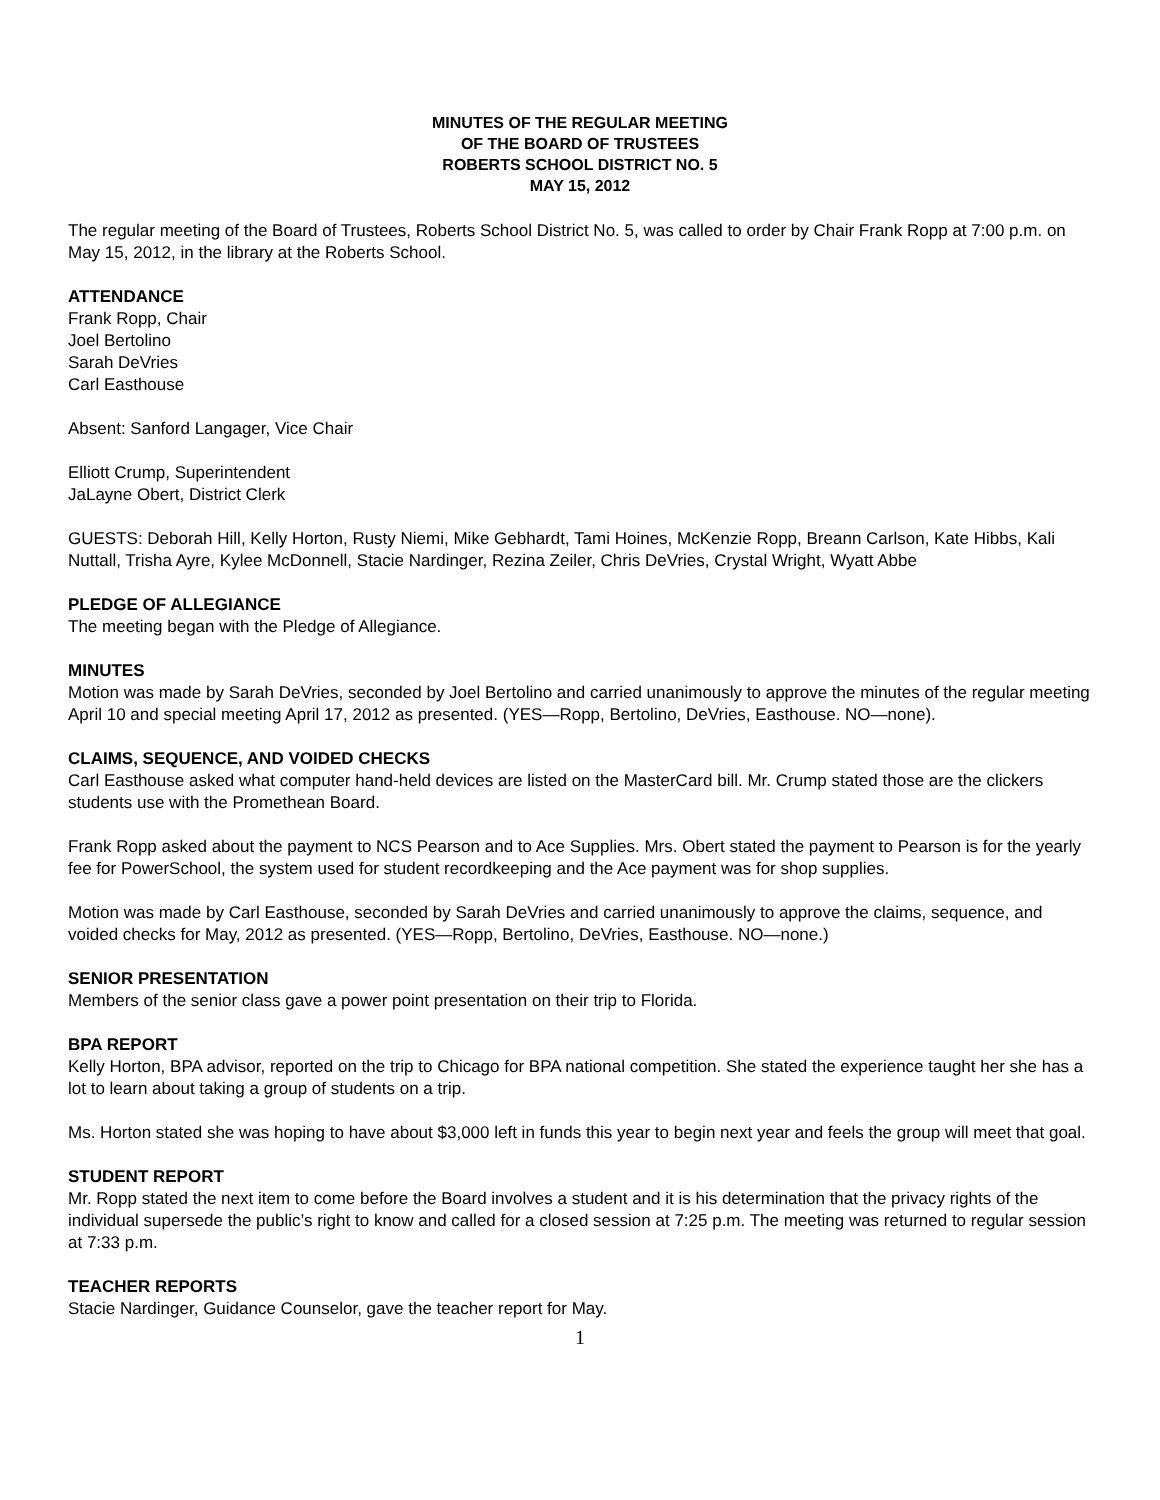MINUTES OF THE REGULAR MEETING
OF THE BOARD OF TRUSTEES
ROBERTS SCHOOL DISTRICT NO. 5
MAY 15, 2012
The regular meeting of the Board of Trustees, Roberts School District No. 5, was called to order by Chair Frank Ropp at 7:00 p.m. on May 15, 2012, in the library at the Roberts School.
ATTENDANCE
Frank Ropp, Chair
Joel Bertolino
Sarah DeVries
Carl Easthouse
Absent: Sanford Langager, Vice Chair
Elliott Crump, Superintendent
JaLayne Obert, District Clerk
GUESTS: Deborah Hill, Kelly Horton, Rusty Niemi, Mike Gebhardt, Tami Hoines, McKenzie Ropp, Breann Carlson, Kate Hibbs, Kali Nuttall, Trisha Ayre, Kylee McDonnell, Stacie Nardinger, Rezina Zeiler, Chris DeVries, Crystal Wright, Wyatt Abbe
PLEDGE OF ALLEGIANCE
The meeting began with the Pledge of Allegiance.
MINUTES
Motion was made by Sarah DeVries, seconded by Joel Bertolino and carried unanimously to approve the minutes of the regular meeting April 10 and special meeting April 17, 2012 as presented. (YES—Ropp, Bertolino, DeVries, Easthouse. NO—none).
CLAIMS, SEQUENCE, AND VOIDED CHECKS
Carl Easthouse asked what computer hand-held devices are listed on the MasterCard bill. Mr. Crump stated those are the clickers students use with the Promethean Board.
Frank Ropp asked about the payment to NCS Pearson and to Ace Supplies. Mrs. Obert stated the payment to Pearson is for the yearly fee for PowerSchool, the system used for student recordkeeping and the Ace payment was for shop supplies.
Motion was made by Carl Easthouse, seconded by Sarah DeVries and carried unanimously to approve the claims, sequence, and voided checks for May, 2012 as presented. (YES—Ropp, Bertolino, DeVries, Easthouse. NO—none.)
SENIOR PRESENTATION
Members of the senior class gave a power point presentation on their trip to Florida.
BPA REPORT
Kelly Horton, BPA advisor, reported on the trip to Chicago for BPA national competition. She stated the experience taught her she has a lot to learn about taking a group of students on a trip.
Ms. Horton stated she was hoping to have about $3,000 left in funds this year to begin next year and feels the group will meet that goal.
STUDENT REPORT
Mr. Ropp stated the next item to come before the Board involves a student and it is his determination that the privacy rights of the individual supersede the public’s right to know and called for a closed session at 7:25 p.m. The meeting was returned to regular session at 7:33 p.m.
TEACHER REPORTS
Stacie Nardinger, Guidance Counselor, gave the teacher report for May.
1